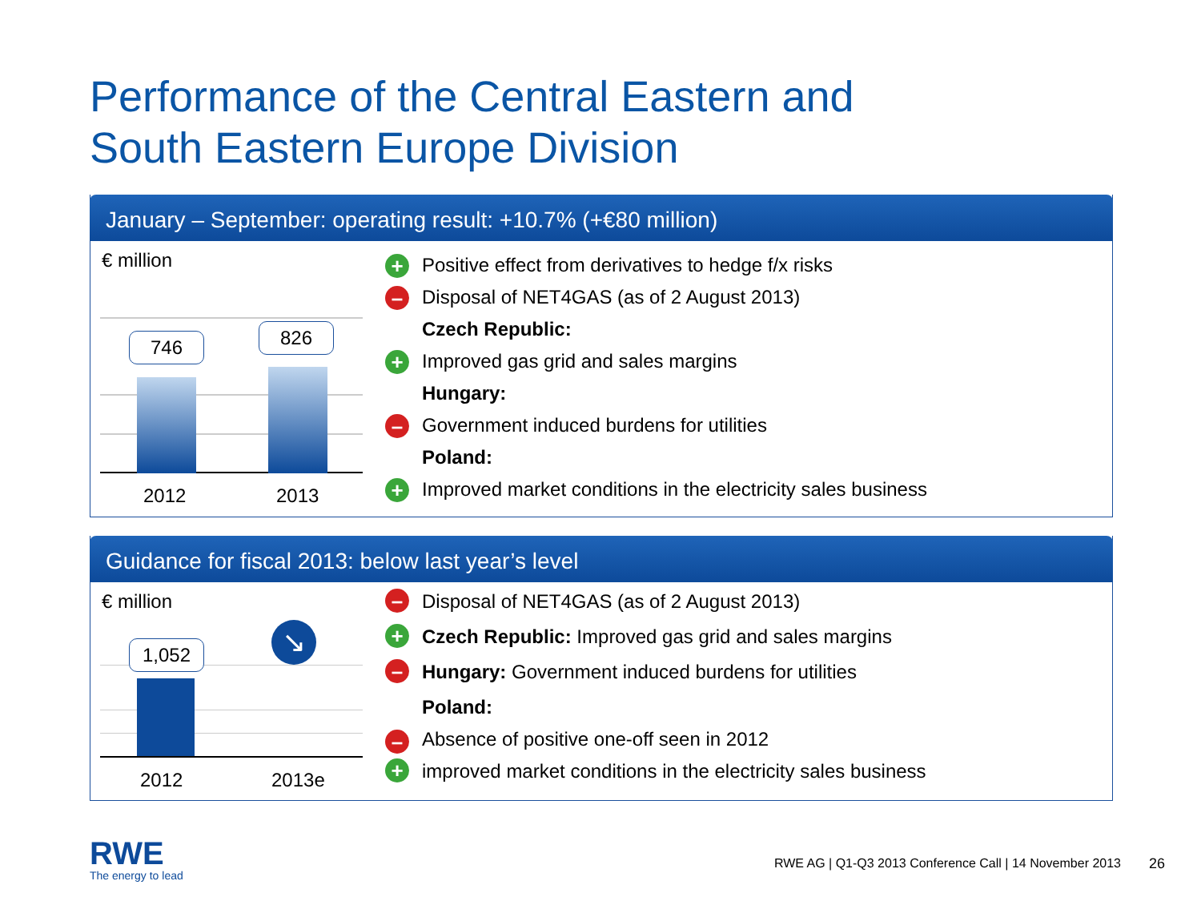Performance of the Central Eastern and
South Eastern Europe Division
January – September: operating result: +10.7% (+€80 million)
€ million
2012 2013
746 826
+ Positive effect from derivatives to hedge f/x risks
– Disposal of NET4GAS (as of 2 August 2013)
Czech Republic:
+ Improved gas grid and sales margins
Hungary:
– Government induced burdens for utilities
Poland:
+ Improved market conditions in the electricity sales business
Guidance for fiscal 2013: below last year’s level
€ million
2012 2013e
1,052 ↘
– Disposal of NET4GAS (as of 2 August 2013)
+ Czech Republic: Improved gas grid and sales margins
– Hungary: Government induced burdens for utilities
Poland:
– Absence of positive one-off seen in 2012
+ improved market conditions in the electricity sales business
RWE
The energy to lead
RWE AG | Q1-Q3 2013 Conference Call | 14 November 2013
26